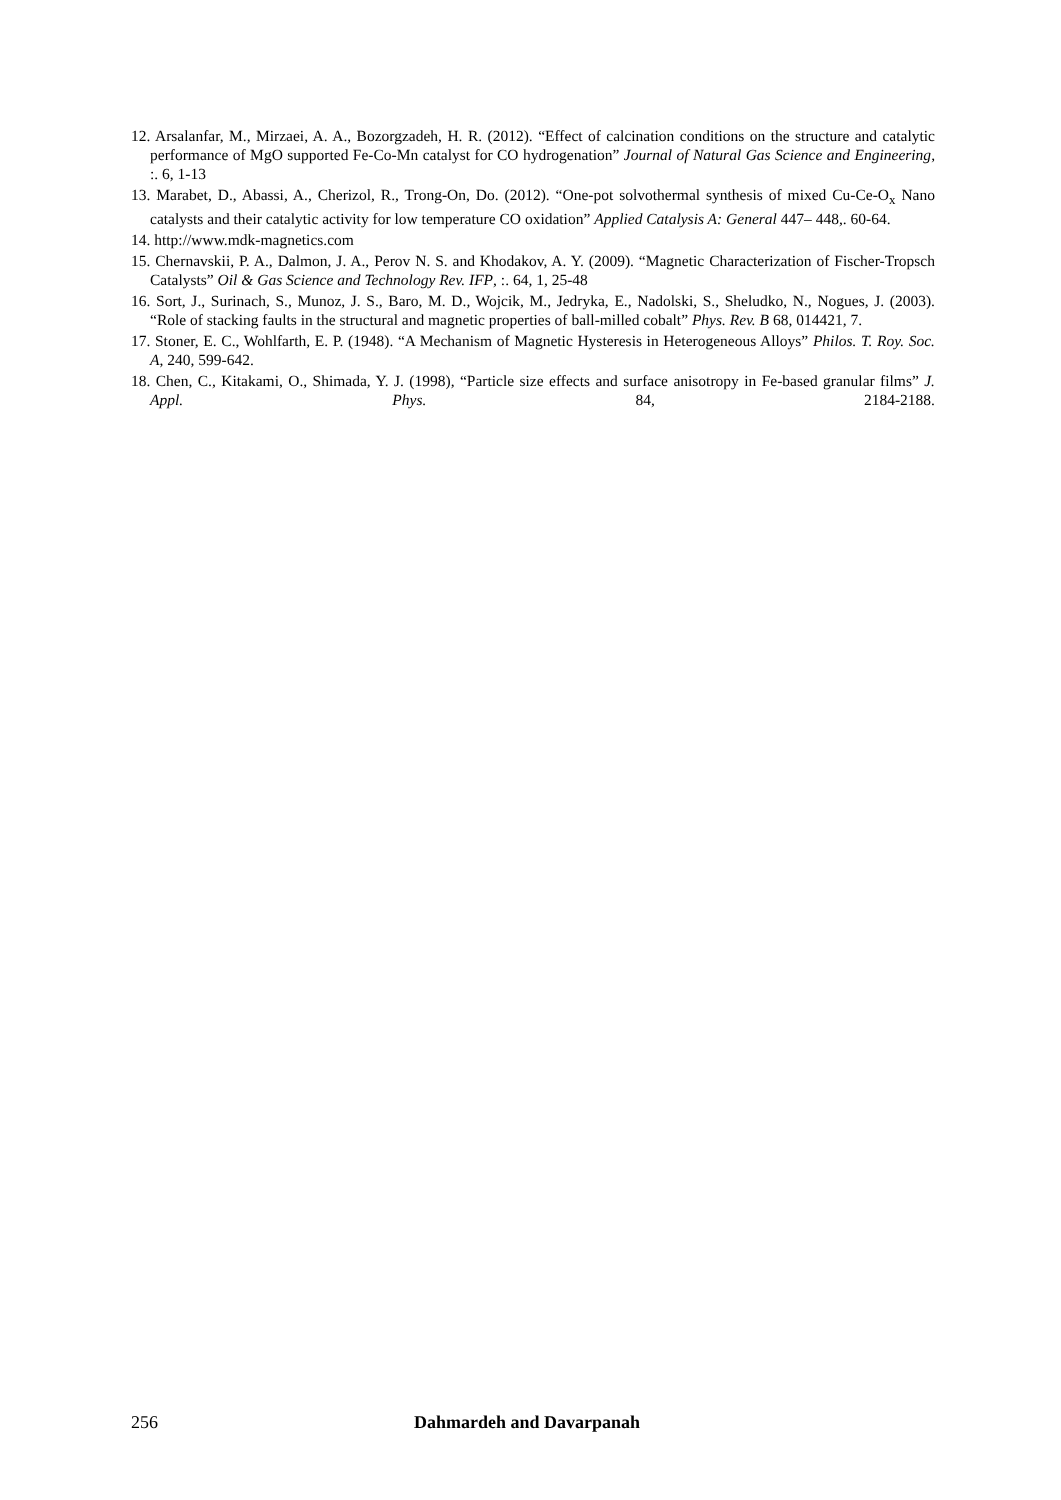12. Arsalanfar, M., Mirzaei, A. A., Bozorgzadeh, H. R. (2012). “Effect of calcination conditions on the structure and catalytic performance of MgO supported Fe-Co-Mn catalyst for CO hydrogenation” Journal of Natural Gas Science and Engineering, :. 6, 1-13
13. Marabet, D., Abassi, A., Cherizol, R., Trong-On, Do. (2012). “One-pot solvothermal synthesis of mixed Cu-Ce-O<sub>x</sub> Nano catalysts and their catalytic activity for low temperature CO oxidation” Applied Catalysis A: General 447– 448,. 60-64.
14. http://www.mdk-magnetics.com
15. Chernavskii, P. A., Dalmon, J. A., Perov N. S. and Khodakov, A. Y. (2009). “Magnetic Characterization of Fischer-Tropsch Catalysts” Oil & Gas Science and Technology Rev. IFP, :. 64, 1, 25-48
16. Sort, J., Surinach, S., Munoz, J. S., Baro, M. D., Wojcik, M., Jedryka, E., Nadolski, S., Sheludko, N., Nogues, J. (2003). “Role of stacking faults in the structural and magnetic properties of ball-milled cobalt” Phys. Rev. B 68, 014421, 7.
17. Stoner, E. C., Wohlfarth, E. P. (1948). “A Mechanism of Magnetic Hysteresis in Heterogeneous Alloys” Philos. T. Roy. Soc. A, 240, 599-642.
18. Chen, C., Kitakami, O., Shimada, Y. J. (1998), “Particle size effects and surface anisotropy in Fe-based granular films” J. Appl. Phys. 84, 2184-2188.
256 Dahmardeh and Davarpanah